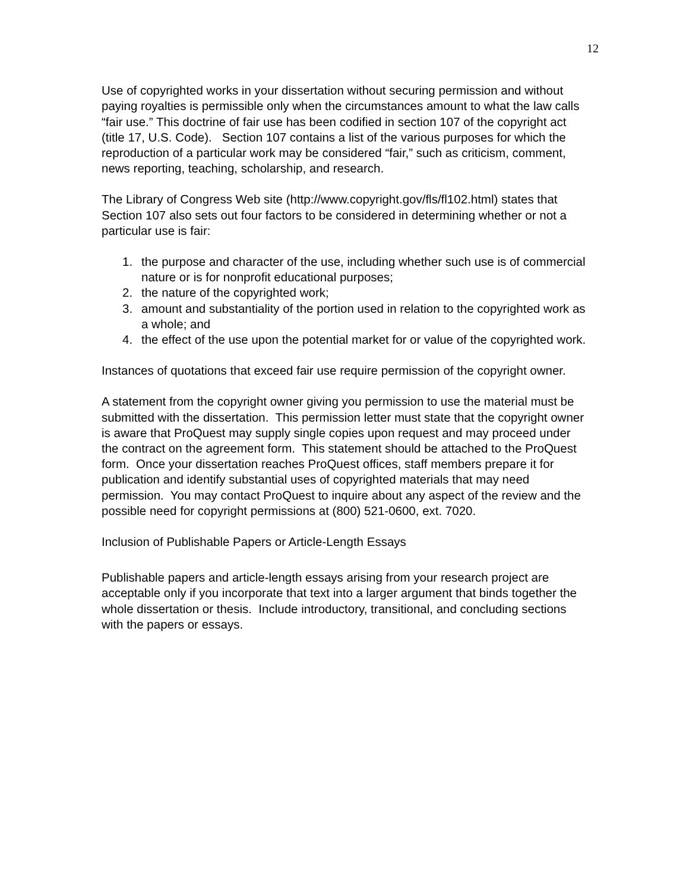12
Use of copyrighted works in your dissertation without securing permission and without paying royalties is permissible only when the circumstances amount to what the law calls “fair use.” This doctrine of fair use has been codified in section 107 of the copyright act (title 17, U.S. Code). Section 107 contains a list of the various purposes for which the reproduction of a particular work may be considered “fair,” such as criticism, comment, news reporting, teaching, scholarship, and research.
The Library of Congress Web site (http://www.copyright.gov/fls/fl102.html) states that Section 107 also sets out four factors to be considered in determining whether or not a particular use is fair:
1. the purpose and character of the use, including whether such use is of commercial nature or is for nonprofit educational purposes;
2. the nature of the copyrighted work;
3. amount and substantiality of the portion used in relation to the copyrighted work as a whole; and
4. the effect of the use upon the potential market for or value of the copyrighted work.
Instances of quotations that exceed fair use require permission of the copyright owner.
A statement from the copyright owner giving you permission to use the material must be submitted with the dissertation. This permission letter must state that the copyright owner is aware that ProQuest may supply single copies upon request and may proceed under the contract on the agreement form. This statement should be attached to the ProQuest form. Once your dissertation reaches ProQuest offices, staff members prepare it for publication and identify substantial uses of copyrighted materials that may need permission. You may contact ProQuest to inquire about any aspect of the review and the possible need for copyright permissions at (800) 521-0600, ext. 7020.
Inclusion of Publishable Papers or Article-Length Essays
Publishable papers and article-length essays arising from your research project are acceptable only if you incorporate that text into a larger argument that binds together the whole dissertation or thesis. Include introductory, transitional, and concluding sections with the papers or essays.